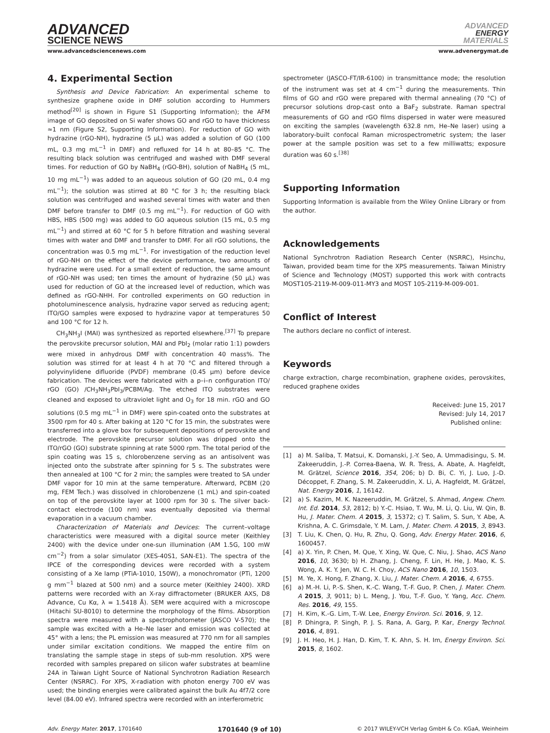ADVANCED
SCIENCE NEWS
ADVANCED
ENERGY
MATERIALS
www.advancedsciencenews.com www.advenergymat.de
4. Experimental Section
Synthesis and Device Fabrication: An experimental scheme to synthesize graphene oxide in DMF solution according to Hummers method<sup>[20]</sup> is shown in Figure S1 (Supporting Information); the AFM image of GO deposited on Si wafer shows GO and rGO to have thickness ≈1 nm (Figure S2, Supporting Information). For reduction of GO with hydrazine (rGO-NH), hydrazine (5 µL) was added a solution of GO (100 mL, 0.3 mg mL<sup>−1</sup> in DMF) and refluxed for 14 h at 80–85 °C. The resulting black solution was centrifuged and washed with DMF several times. For reduction of GO by NaBH<sub>4</sub> (rGO-BH), solution of NaBH<sub>4</sub> (5 mL, 10 mg mL<sup>−1</sup>) was added to an aqueous solution of GO (20 mL, 0.4 mg mL<sup>−1</sup>); the solution was stirred at 80 °C for 3 h; the resulting black solution was centrifuged and washed several times with water and then DMF before transfer to DMF (0.5 mg mL<sup>−1</sup>). For reduction of GO with HBS, HBS (500 mg) was added to GO aqueous solution (15 mL, 0.5 mg mL<sup>−1</sup>) and stirred at 60 °C for 5 h before filtration and washing several times with water and DMF and transfer to DMF. For all rGO solutions, the concentration was 0.5 mg mL<sup>−1</sup>. For investigation of the reduction level of rGO-NH on the effect of the device performance, two amounts of hydrazine were used. For a small extent of reduction, the same amount of rGO-NH was used; ten times the amount of hydrazine (50 µL) was used for reduction of GO at the increased level of reduction, which was defined as rGO-NHH. For controlled experiments on GO reduction in photoluminescence analysis, hydrazine vapor served as reducing agent; ITO/GO samples were exposed to hydrazine vapor at temperatures 50 and 100 °C for 12 h.
CH<sub>3</sub>NH<sub>3</sub>I (MAI) was synthesized as reported elsewhere.<sup>[37]</sup> To prepare the perovskite precursor solution, MAI and PbI<sub>2</sub> (molar ratio 1:1) powders were mixed in anhydrous DMF with concentration 40 mass%. The solution was stirred for at least 4 h at 70 °C and filtered through a polyvinylidene difluoride (PVDF) membrane (0.45 µm) before device fabrication. The devices were fabricated with a p–i–n configuration ITO/ rGO (GO) /CH<sub>3</sub>NH<sub>3</sub>PbI<sub>3</sub>/PCBM/Ag. The etched ITO substrates were cleaned and exposed to ultraviolet light and O<sub>3</sub> for 18 min. rGO and GO solutions (0.5 mg mL<sup>−1</sup> in DMF) were spin-coated onto the substrates at 3500 rpm for 40 s. After baking at 120 °C for 15 min, the substrates were transferred into a glove box for subsequent depositions of perovskite and electrode. The perovskite precursor solution was dripped onto the ITO/rGO (GO) substrate spinning at rate 5000 rpm. The total period of the spin coating was 15 s, chlorobenzene serving as an antisolvent was injected onto the substrate after spinning for 5 s. The substrates were then annealed at 100 °C for 2 min; the samples were treated to SA under DMF vapor for 10 min at the same temperature. Afterward, PCBM (20 mg, FEM Tech.) was dissolved in chlorobenzene (1 mL) and spin-coated on top of the perovskite layer at 1000 rpm for 30 s. The silver back-contact electrode (100 nm) was eventually deposited via thermal evaporation in a vacuum chamber.
Characterization of Materials and Devices: The current–voltage characteristics were measured with a digital source meter (Keithley 2400) with the device under one-sun illumination (AM 1.5G, 100 mW cm<sup>−2</sup>) from a solar simulator (XES-40S1, SAN-E1). The spectra of the IPCE of the corresponding devices were recorded with a system consisting of a Xe lamp (PTiA-1010, 150W), a monochromator (PTi, 1200 g mm<sup>−1</sup> blazed at 500 nm) and a source meter (Keithley 2400). XRD patterns were recorded with an X-ray diffractometer (BRUKER AXS, D8 Advance, Cu Kα, λ = 1.5418 Å). SEM were acquired with a microscope (Hitachi SU-8010) to determine the morphology of the films. Absorption spectra were measured with a spectrophotometer (JASCO V-570); the sample was excited with a He–Ne laser and emission was collected at 45° with a lens; the PL emission was measured at 770 nm for all samples under similar excitation conditions. We mapped the entire film on translating the sample stage in steps of sub-mm resolution. XPS were recorded with samples prepared on silicon wafer substrates at beamline 24A in Taiwan Light Source of National Synchrotron Radiation Research Center (NSRRC). For XPS, X-radiation with photon energy 700 eV was used; the binding energies were calibrated against the bulk Au 4f7/2 core level (84.00 eV). Infrared spectra were recorded with an interferometric
spectrometer (JASCO-FT/IR-6100) in transmittance mode; the resolution of the instrument was set at 4 cm<sup>−1</sup> during the measurements. Thin films of GO and rGO were prepared with thermal annealing (70 °C) of precursor solutions drop-cast onto a BaF<sub>2</sub> substrate. Raman spectral measurements of GO and rGO films dispersed in water were measured on exciting the samples (wavelength 632.8 nm, He–Ne laser) using a laboratory-built confocal Raman microspectrometric system; the laser power at the sample position was set to a few milliwatts; exposure duration was 60 s.<sup>[38]</sup>
Supporting Information
Supporting Information is available from the Wiley Online Library or from the author.
Acknowledgements
National Synchrotron Radiation Research Center (NSRRC), Hsinchu, Taiwan, provided beam time for the XPS measurements. Taiwan Ministry of Science and Technology (MOST) supported this work with contracts MOST105-2119-M-009-011-MY3 and MOST 105-2119-M-009-001.
Conflict of Interest
The authors declare no conflict of interest.
Keywords
charge extraction, charge recombination, graphene oxides, perovskites, reduced graphene oxides
Received: June 15, 2017
Revised: July 14, 2017
Published online:
[1] a) M. Saliba, T. Matsui, K. Domanski, J.-Y. Seo, A. Ummadisingu, S. M. Zakeeruddin, J.-P. Correa-Baena, W. R. Tress, A. Abate, A. Hagfeldt, M. Grätzel, Science 2016, 354, 206; b) D. Bi, C. Yi, J. Luo, J.-D. Décoppet, F. Zhang, S. M. Zakeeruddin, X. Li, A. Hagfeldt, M. Grätzel, Nat. Energy 2016, 1, 16142.
[2] a) S. Kazim, M. K. Nazeeruddin, M. Grätzel, S. Ahmad, Angew. Chem. Int. Ed. 2014, 53, 2812; b) Y.-C. Hsiao, T. Wu, M. Li, Q. Liu, W. Qin, B. Hu, J. Mater. Chem. A 2015, 3, 15372; c) T. Salim, S. Sun, Y. Abe, A. Krishna, A. C. Grimsdale, Y. M. Lam, J. Mater. Chem. A 2015, 3, 8943.
[3] T. Liu, K. Chen, Q. Hu, R. Zhu, Q. Gong, Adv. Energy Mater. 2016, 6, 1600457.
[4] a) X. Yin, P. Chen, M. Que, Y. Xing, W. Que, C. Niu, J. Shao, ACS Nano 2016, 10, 3630; b) H. Zhang, J. Cheng, F. Lin, H. He, J. Mao, K. S. Wong, A. K. Y. Jen, W. C. H. Choy, ACS Nano 2016, 10, 1503.
[5] M. Ye, X. Hong, F. Zhang, X. Liu, J. Mater. Chem. A 2016, 4, 6755.
[6] a) M.-H. Li, P.-S. Shen, K.-C. Wang, T.-F. Guo, P. Chen, J. Mater. Chem. A 2015, 3, 9011; b) L. Meng, J. You, T.-F. Guo, Y. Yang, Acc. Chem. Res. 2016, 49, 155.
[7] H. Kim, K.-G. Lim, T.-W. Lee, Energy Environ. Sci. 2016, 9, 12.
[8] P. Dhingra, P. Singh, P. J. S. Rana, A. Garg, P. Kar, Energy Technol. 2016, 4, 891.
[9] J. H. Heo, H. J. Han, D. Kim, T. K. Ahn, S. H. Im, Energy Environ. Sci. 2015, 8, 1602.
Adv. Energy Mater. 2017, 1701640 1701640 (9 of 10) © 2017 WILEY-VCH Verlag GmbH & Co. KGaA, Weinheim